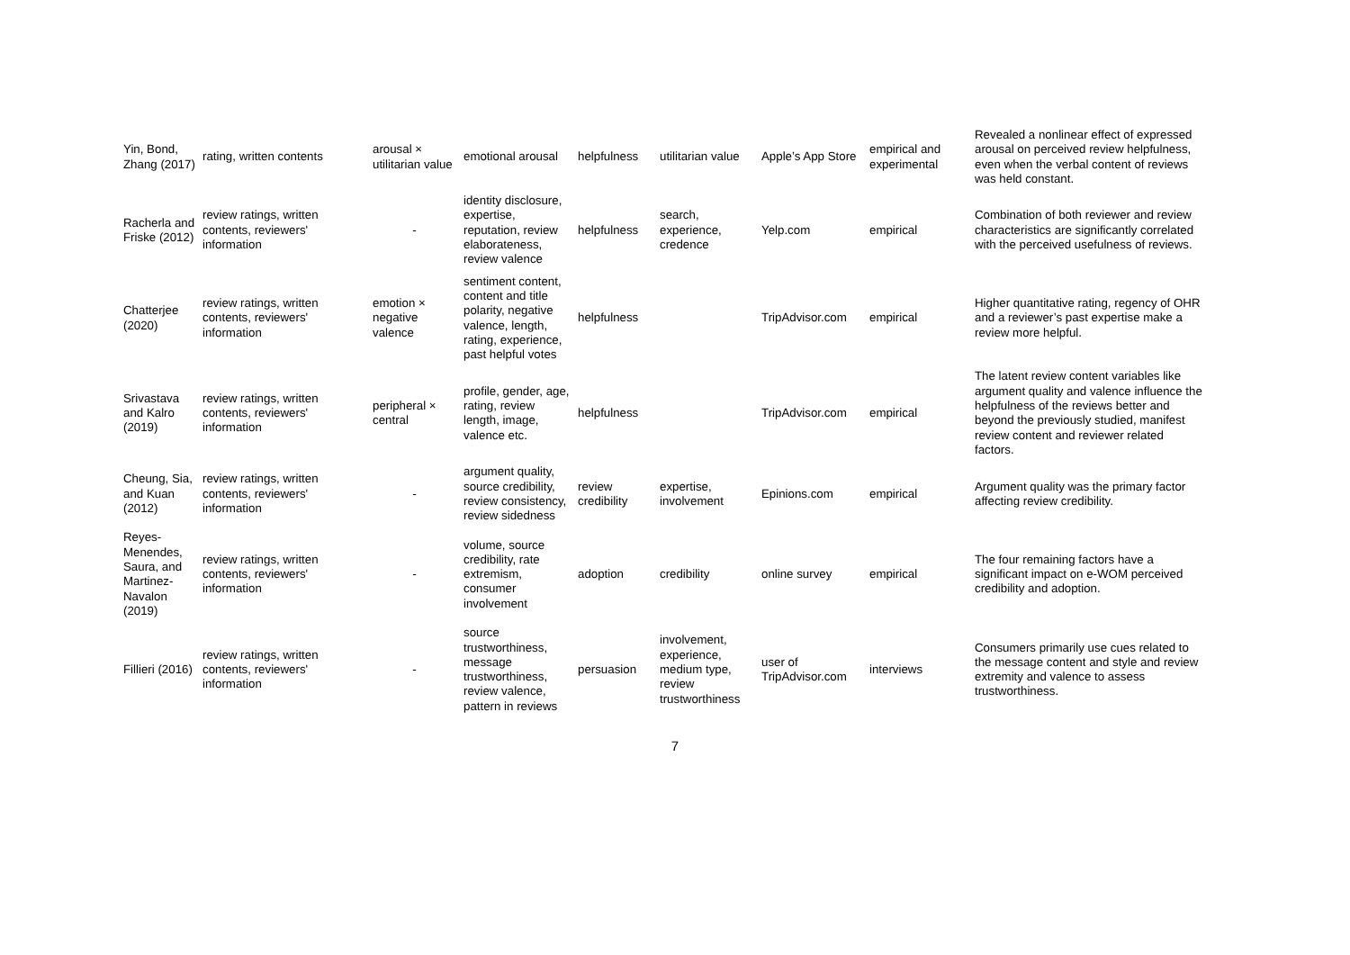| Yin, Bond, Zhang (2017) | rating, written contents | arousal × utilitarian value | emotional arousal | helpfulness | utilitarian value | Apple’s App Store | empirical and experimental | Revealed a nonlinear effect of expressed arousal on perceived review helpfulness, even when the verbal content of reviews was held constant. |
| Racherla and Friske (2012) | review ratings, written contents, reviewers' information | - | identity disclosure, expertise, reputation, review elaborateness, review valence | helpfulness | search, experience, credence | Yelp.com | empirical | Combination of both reviewer and review characteristics are significantly correlated with the perceived usefulness of reviews. |
| Chatterjee (2020) | review ratings, written contents, reviewers' information | emotion × negative valence | sentiment content, content and title polarity, negative valence, length, rating, experience, past helpful votes | helpfulness | | TripAdvisor.com | empirical | Higher quantitative rating, regency of OHR and a reviewer’s past expertise make a review more helpful. |
| Srivastava and Kalro (2019) | review ratings, written contents, reviewers' information | peripheral × central | profile, gender, age, rating, review length, image, valence etc. | helpfulness | | TripAdvisor.com | empirical | The latent review content variables like argument quality and valence influence the helpfulness of the reviews better and beyond the previously studied, manifest review content and reviewer related factors. |
| Cheung, Sia, and Kuan (2012) | review ratings, written contents, reviewers' information | - | argument quality, source credibility, review consistency, review sidedness | review credibility | expertise, involvement | Epinions.com | empirical | Argument quality was the primary factor affecting review credibility. |
| Reyes-Menendes, Saura, and Martinez-Navalon (2019) | review ratings, written contents, reviewers' information | - | volume, source credibility, rate extremism, consumer involvement | adoption | credibility | online survey | empirical | The four remaining factors have a significant impact on e-WOM perceived credibility and adoption. |
| Fillieri (2016) | review ratings, written contents, reviewers' information | - | source trustworthiness, message trustworthiness, review valence, pattern in reviews | persuasion | involvement, experience, medium type, review trustworthiness | user of TripAdvisor.com | interviews | Consumers primarily use cues related to the message content and style and review extremity and valence to assess trustworthiness. |
7